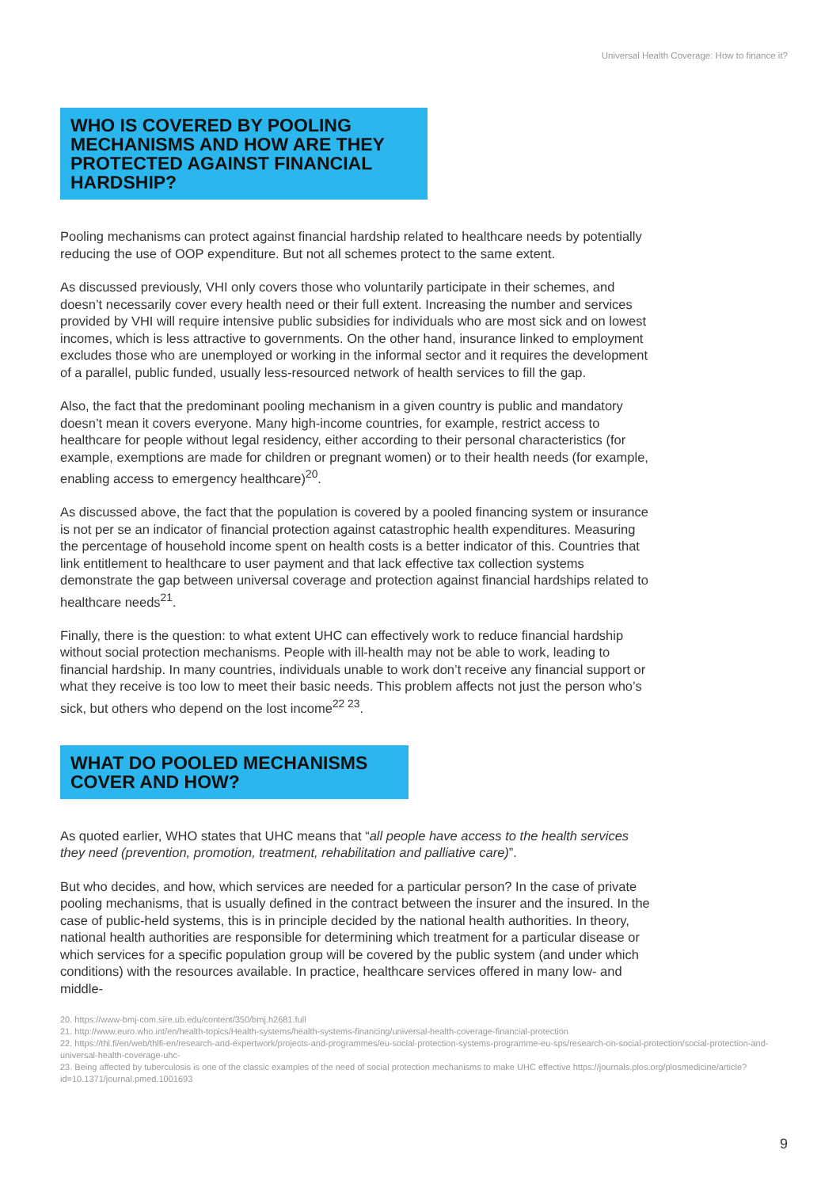Universal Health Coverage: How to finance it?
WHO IS COVERED BY POOLING MECHANISMS AND HOW ARE THEY PROTECTED AGAINST FINANCIAL HARDSHIP?
Pooling mechanisms can protect against financial hardship related to healthcare needs by potentially reducing the use of OOP expenditure. But not all schemes protect to the same extent.
As discussed previously, VHI only covers those who voluntarily participate in their schemes, and doesn’t necessarily cover every health need or their full extent. Increasing the number and services provided by VHI will require intensive public subsidies for individuals who are most sick and on lowest incomes, which is less attractive to governments. On the other hand, insurance linked to employment excludes those who are unemployed or working in the informal sector and it requires the development of a parallel, public funded, usually less-resourced network of health services to fill the gap.
Also, the fact that the predominant pooling mechanism in a given country is public and mandatory doesn’t mean it covers everyone. Many high-income countries, for example, restrict access to healthcare for people without legal residency, either according to their personal characteristics (for example, exemptions are made for children or pregnant women) or to their health needs (for example, enabling access to emergency healthcare)<sup>20</sup>.
As discussed above, the fact that the population is covered by a pooled financing system or insurance is not per se an indicator of financial protection against catastrophic health expenditures. Measuring the percentage of household income spent on health costs is a better indicator of this. Countries that link entitlement to healthcare to user payment and that lack effective tax collection systems demonstrate the gap between universal coverage and protection against financial hardships related to healthcare needs<sup>21</sup>.
Finally, there is the question: to what extent UHC can effectively work to reduce financial hardship without social protection mechanisms. People with ill-health may not be able to work, leading to financial hardship. In many countries, individuals unable to work don’t receive any financial support or what they receive is too low to meet their basic needs. This problem affects not just the person who’s sick, but others who depend on the lost income<sup>22 23</sup>.
WHAT DO POOLED MECHANISMS COVER AND HOW?
As quoted earlier, WHO states that UHC means that “all people have access to the health services they need (prevention, promotion, treatment, rehabilitation and palliative care)”.
But who decides, and how, which services are needed for a particular person? In the case of private pooling mechanisms, that is usually defined in the contract between the insurer and the insured. In the case of public-held systems, this is in principle decided by the national health authorities. In theory, national health authorities are responsible for determining which treatment for a particular disease or which services for a specific population group will be covered by the public system (and under which conditions) with the resources available. In practice, healthcare services offered in many low- and middle-
20. https://www-bmj-com.sire.ub.edu/content/350/bmj.h2681.full
21. http://www.euro.who.int/en/health-topics/Health-systems/health-systems-financing/universal-health-coverage-financial-protection
22. https://thl.fi/en/web/thlfi-en/research-and-expertwork/projects-and-programmes/eu-social-protection-systems-programme-eu-sps/research-on-social-protection/social-protection-and-universal-health-coverage-uhc-
23. Being affected by tuberculosis is one of the classic examples of the need of social protection mechanisms to make UHC effective https://journals.plos.org/plosmedicine/article?id=10.1371/journal.pmed.1001693
9